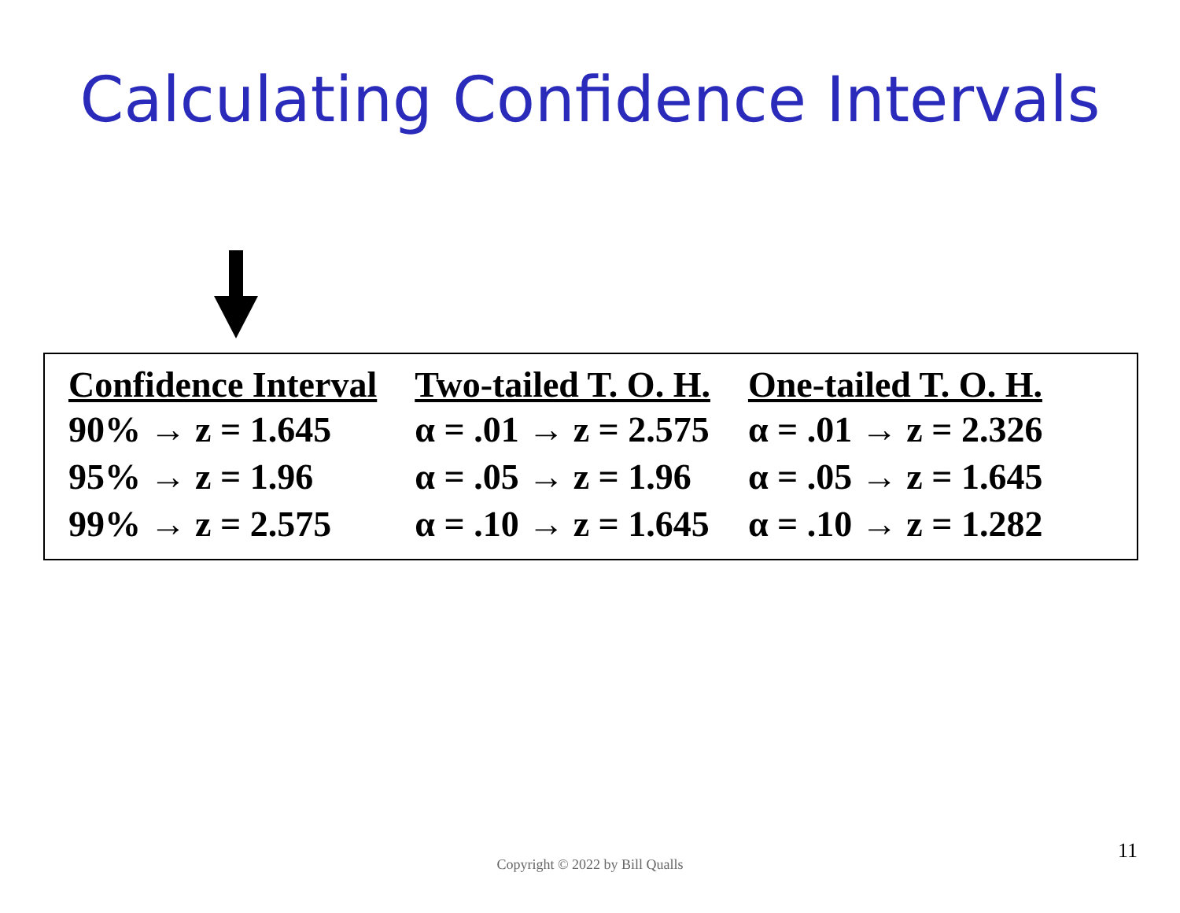Calculating Confidence Intervals
| Confidence Interval | Two-tailed T. O. H. | One-tailed T. O. H. |
| --- | --- | --- |
| 90% → z = 1.645 | α = .01 → z = 2.575 | α = .01 → z = 2.326 |
| 95% → z = 1.96 | α = .05 → z = 1.96 | α = .05 → z = 1.645 |
| 99% → z = 2.575 | α = .10 → z = 1.645 | α = .10 → z = 1.282 |
Copyright © 2022 by Bill Qualls
11